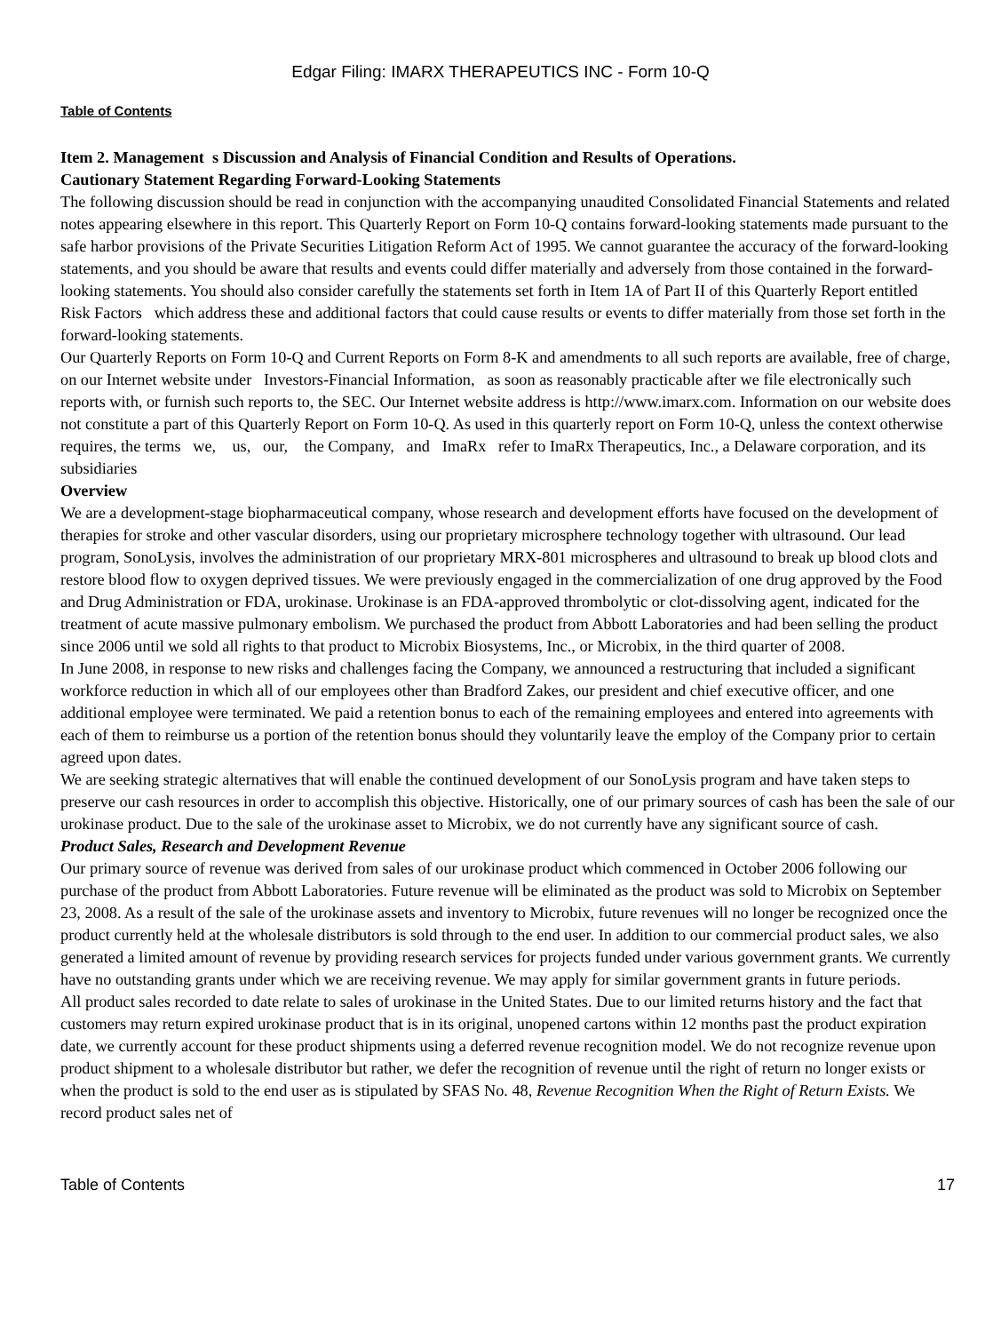Edgar Filing: IMARX THERAPEUTICS INC - Form 10-Q
Table of Contents
Item 2. Management s Discussion and Analysis of Financial Condition and Results of Operations.
Cautionary Statement Regarding Forward-Looking Statements
The following discussion should be read in conjunction with the accompanying unaudited Consolidated Financial Statements and related notes appearing elsewhere in this report. This Quarterly Report on Form 10-Q contains forward-looking statements made pursuant to the safe harbor provisions of the Private Securities Litigation Reform Act of 1995. We cannot guarantee the accuracy of the forward-looking statements, and you should be aware that results and events could differ materially and adversely from those contained in the forward-looking statements. You should also consider carefully the statements set forth in Item 1A of Part II of this Quarterly Report entitled Risk Factors which address these and additional factors that could cause results or events to differ materially from those set forth in the forward-looking statements.
Our Quarterly Reports on Form 10-Q and Current Reports on Form 8-K and amendments to all such reports are available, free of charge, on our Internet website under Investors-Financial Information, as soon as reasonably practicable after we file electronically such reports with, or furnish such reports to, the SEC. Our Internet website address is http://www.imarx.com. Information on our website does not constitute a part of this Quarterly Report on Form 10-Q. As used in this quarterly report on Form 10-Q, unless the context otherwise requires, the terms we, us, our, the Company, and ImaRx refer to ImaRx Therapeutics, Inc., a Delaware corporation, and its subsidiaries
Overview
We are a development-stage biopharmaceutical company, whose research and development efforts have focused on the development of therapies for stroke and other vascular disorders, using our proprietary microsphere technology together with ultrasound. Our lead program, SonoLysis, involves the administration of our proprietary MRX-801 microspheres and ultrasound to break up blood clots and restore blood flow to oxygen deprived tissues. We were previously engaged in the commercialization of one drug approved by the Food and Drug Administration or FDA, urokinase. Urokinase is an FDA-approved thrombolytic or clot-dissolving agent, indicated for the treatment of acute massive pulmonary embolism. We purchased the product from Abbott Laboratories and had been selling the product since 2006 until we sold all rights to that product to Microbix Biosystems, Inc., or Microbix, in the third quarter of 2008.
In June 2008, in response to new risks and challenges facing the Company, we announced a restructuring that included a significant workforce reduction in which all of our employees other than Bradford Zakes, our president and chief executive officer, and one additional employee were terminated. We paid a retention bonus to each of the remaining employees and entered into agreements with each of them to reimburse us a portion of the retention bonus should they voluntarily leave the employ of the Company prior to certain agreed upon dates.
We are seeking strategic alternatives that will enable the continued development of our SonoLysis program and have taken steps to preserve our cash resources in order to accomplish this objective. Historically, one of our primary sources of cash has been the sale of our urokinase product. Due to the sale of the urokinase asset to Microbix, we do not currently have any significant source of cash.
Product Sales, Research and Development Revenue
Our primary source of revenue was derived from sales of our urokinase product which commenced in October 2006 following our purchase of the product from Abbott Laboratories. Future revenue will be eliminated as the product was sold to Microbix on September 23, 2008. As a result of the sale of the urokinase assets and inventory to Microbix, future revenues will no longer be recognized once the product currently held at the wholesale distributors is sold through to the end user. In addition to our commercial product sales, we also generated a limited amount of revenue by providing research services for projects funded under various government grants. We currently have no outstanding grants under which we are receiving revenue. We may apply for similar government grants in future periods.
All product sales recorded to date relate to sales of urokinase in the United States. Due to our limited returns history and the fact that customers may return expired urokinase product that is in its original, unopened cartons within 12 months past the product expiration date, we currently account for these product shipments using a deferred revenue recognition model. We do not recognize revenue upon product shipment to a wholesale distributor but rather, we defer the recognition of revenue until the right of return no longer exists or when the product is sold to the end user as is stipulated by SFAS No. 48, Revenue Recognition When the Right of Return Exists. We record product sales net of
Table of Contents 17